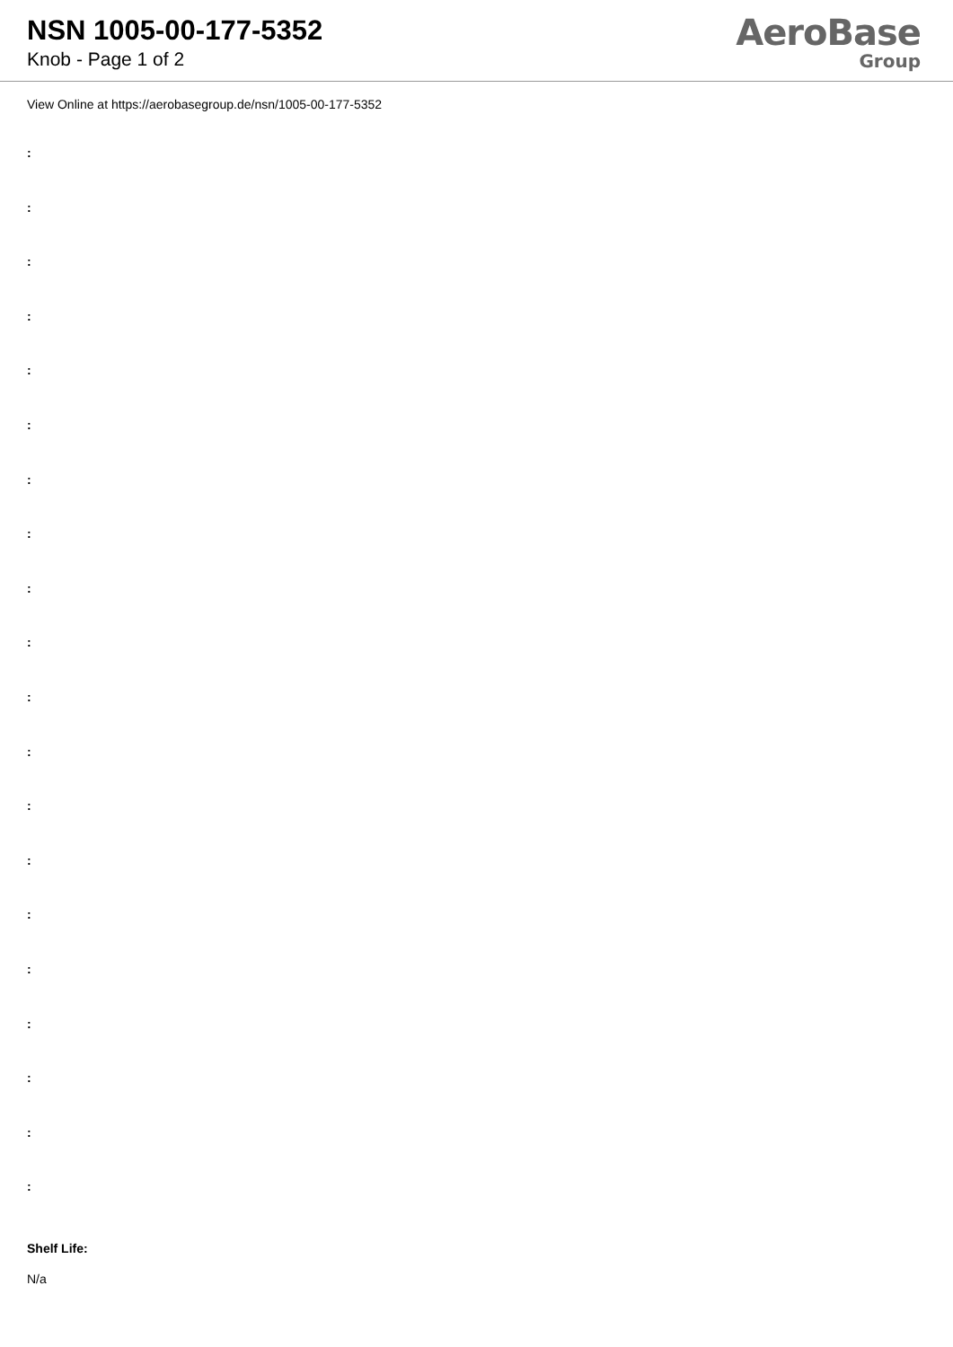NSN 1005-00-177-5352
Knob - Page 1 of 2
AeroBase
Group
View Online at https://aerobasegroup.de/nsn/1005-00-177-5352
:
:
:
:
:
:
:
:
:
:
:
:
:
:
:
:
:
:
:
:
Shelf Life:
N/a